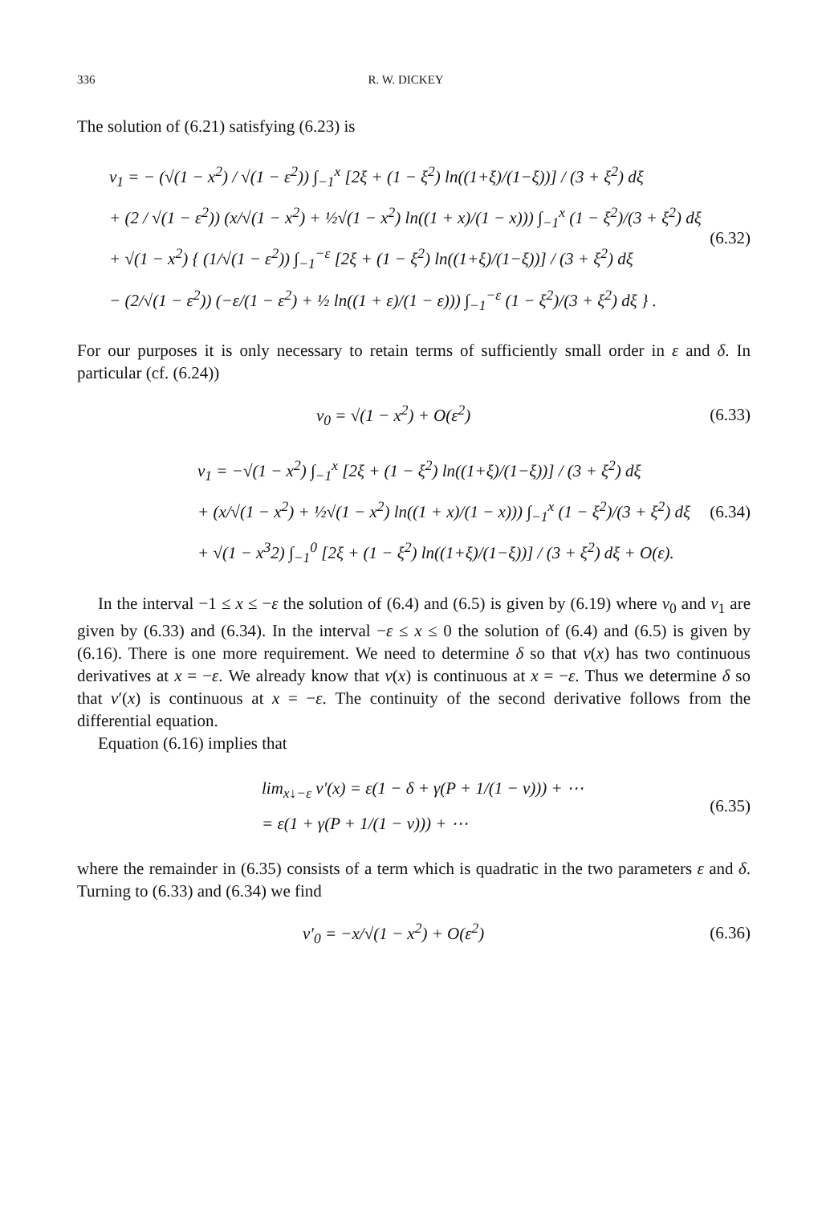336 R. W. DICKEY
The solution of (6.21) satisfying (6.23) is
v<sub>1</sub> = − (√(1 − x<sup>2</sup>) / √(1 − ε<sup>2</sup>)) ∫<sub>−1</sub><sup>x</sup> [2ξ + (1 − ξ<sup>2</sup>) ln((1+ξ)/(1−ξ))] / (3 + ξ<sup>2</sup>) dξ
+ (2 / √(1 − ε<sup>2</sup>)) (x/√(1 − x<sup>2</sup>) + ½√(1 − x<sup>2</sup>) ln((1 + x)/(1 − x))) ∫<sub>−1</sub><sup>x</sup> (1 − ξ<sup>2</sup>)/(3 + ξ<sup>2</sup>) dξ
+ √(1 − x<sup>2</sup>) { (1/√(1 − ε<sup>2</sup>)) ∫<sub>−1</sub><sup>−ε</sup> [2ξ + (1 − ξ<sup>2</sup>) ln((1+ξ)/(1−ξ))] / (3 + ξ<sup>2</sup>) dξ
− (2/√(1 − ε<sup>2</sup>)) (−ε/(1 − ε<sup>2</sup>) + ½ ln((1 + ε)/(1 − ε))) ∫<sub>−1</sub><sup>−ε</sup> (1 − ξ<sup>2</sup>)/(3 + ξ<sup>2</sup>) dξ } .
(6.32)
For our purposes it is only necessary to retain terms of sufficiently small order in ε and δ. In particular (cf. (6.24))
v<sub>0</sub> = √(1 − x<sup>2</sup>) + O(ε<sup>2</sup>) (6.33)
v<sub>1</sub> = −√(1 − x<sup>2</sup>) ∫<sub>−1</sub><sup>x</sup> [2ξ + (1 − ξ<sup>2</sup>) ln((1+ξ)/(1−ξ))] / (3 + ξ<sup>2</sup>) dξ
+ (x/√(1 − x<sup>2</sup>) + ½√(1 − x<sup>2</sup>) ln((1 + x)/(1 − x))) ∫<sub>−1</sub><sup>x</sup> (1 − ξ<sup>2</sup>)/(3 + ξ<sup>2</sup>) dξ
+ √(1 − x<sup>3</sup>2) ∫<sub>−1</sub><sup>0</sup> [2ξ + (1 − ξ<sup>2</sup>) ln((1+ξ)/(1−ξ))] / (3 + ξ<sup>2</sup>) dξ + O(ε).
(6.34)
In the interval −1 ≤ x ≤ −ε the solution of (6.4) and (6.5) is given by (6.19) where v<sub>0</sub> and v<sub>1</sub> are given by (6.33) and (6.34). In the interval −ε ≤ x ≤ 0 the solution of (6.4) and (6.5) is given by (6.16). There is one more requirement. We need to determine δ so that v(x) has two continuous derivatives at x = −ε. We already know that v(x) is continuous at x = −ε. Thus we determine δ so that v′(x) is continuous at x = −ε. The continuity of the second derivative follows from the differential equation.
Equation (6.16) implies that
lim<sub>x↓−ε</sub> v′(x) = ε(1 − δ + γ(P + 1/(1 − ν))) + ⋯
= ε(1 + γ(P + 1/(1 − ν))) + ⋯
(6.35)
where the remainder in (6.35) consists of a term which is quadratic in the two parameters ε and δ. Turning to (6.33) and (6.34) we find
v′<sub>0</sub> = −x/√(1 − x<sup>2</sup>) + O(ε<sup>2</sup>) (6.36)